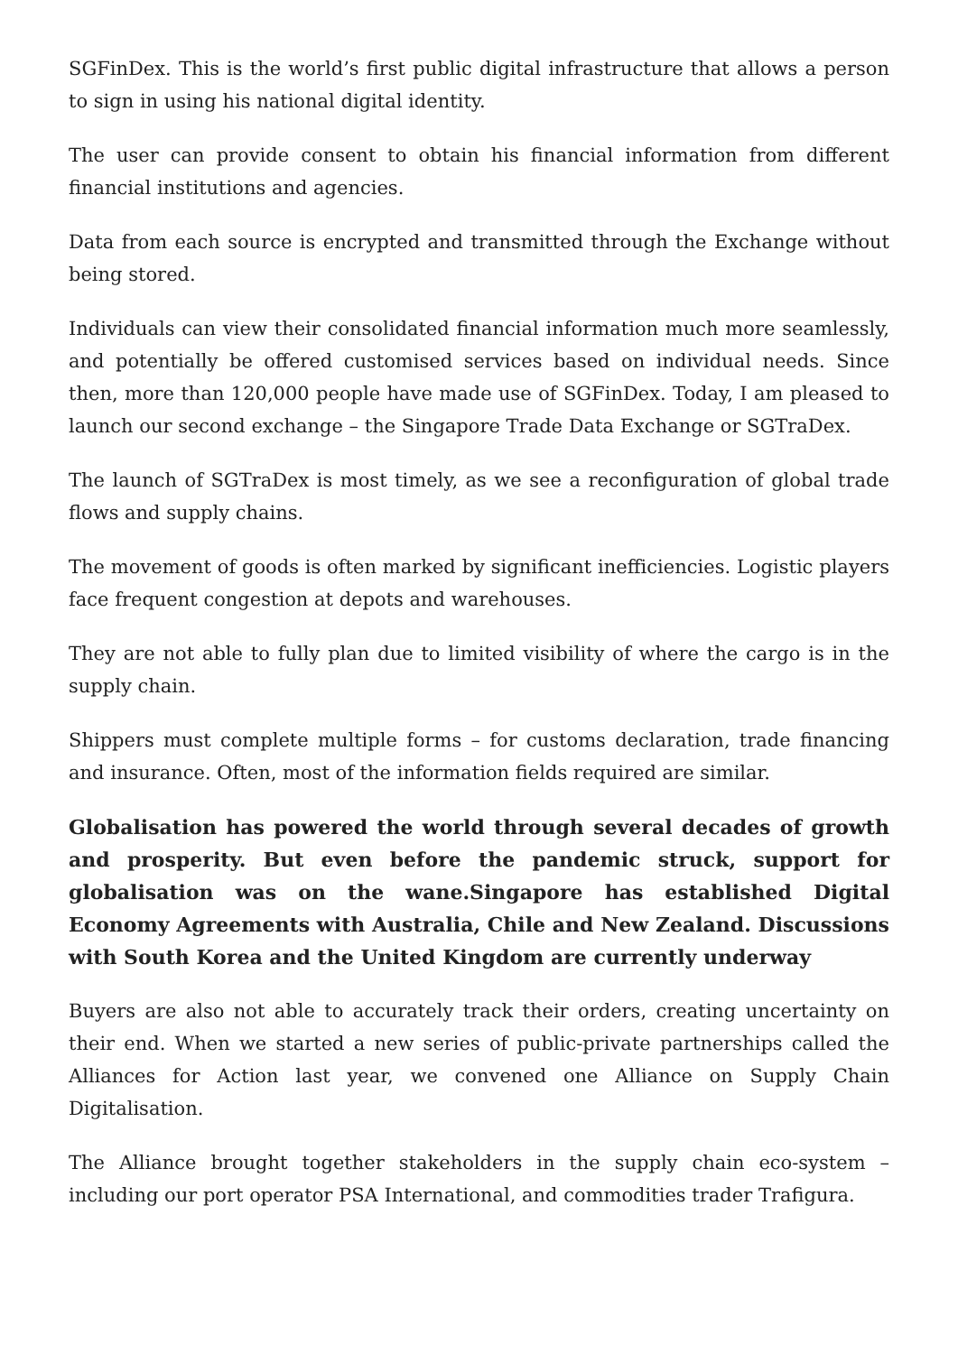SGFinDex. This is the world’s first public digital infrastructure that allows a person to sign in using his national digital identity.
The user can provide consent to obtain his financial information from different financial institutions and agencies.
Data from each source is encrypted and transmitted through the Exchange without being stored.
Individuals can view their consolidated financial information much more seamlessly, and potentially be offered customised services based on individual needs. Since then, more than 120,000 people have made use of SGFinDex. Today, I am pleased to launch our second exchange – the Singapore Trade Data Exchange or SGTraDex.
The launch of SGTraDex is most timely, as we see a reconfiguration of global trade flows and supply chains.
The movement of goods is often marked by significant inefficiencies. Logistic players face frequent congestion at depots and warehouses.
They are not able to fully plan due to limited visibility of where the cargo is in the supply chain.
Shippers must complete multiple forms – for customs declaration, trade financing and insurance. Often, most of the information fields required are similar.
Globalisation has powered the world through several decades of growth and prosperity. But even before the pandemic struck, support for globalisation was on the wane.Singapore has established Digital Economy Agreements with Australia, Chile and New Zealand. Discussions with South Korea and the United Kingdom are currently underway
Buyers are also not able to accurately track their orders, creating uncertainty on their end. When we started a new series of public-private partnerships called the Alliances for Action last year, we convened one Alliance on Supply Chain Digitalisation.
The Alliance brought together stakeholders in the supply chain eco-system – including our port operator PSA International, and commodities trader Trafigura.